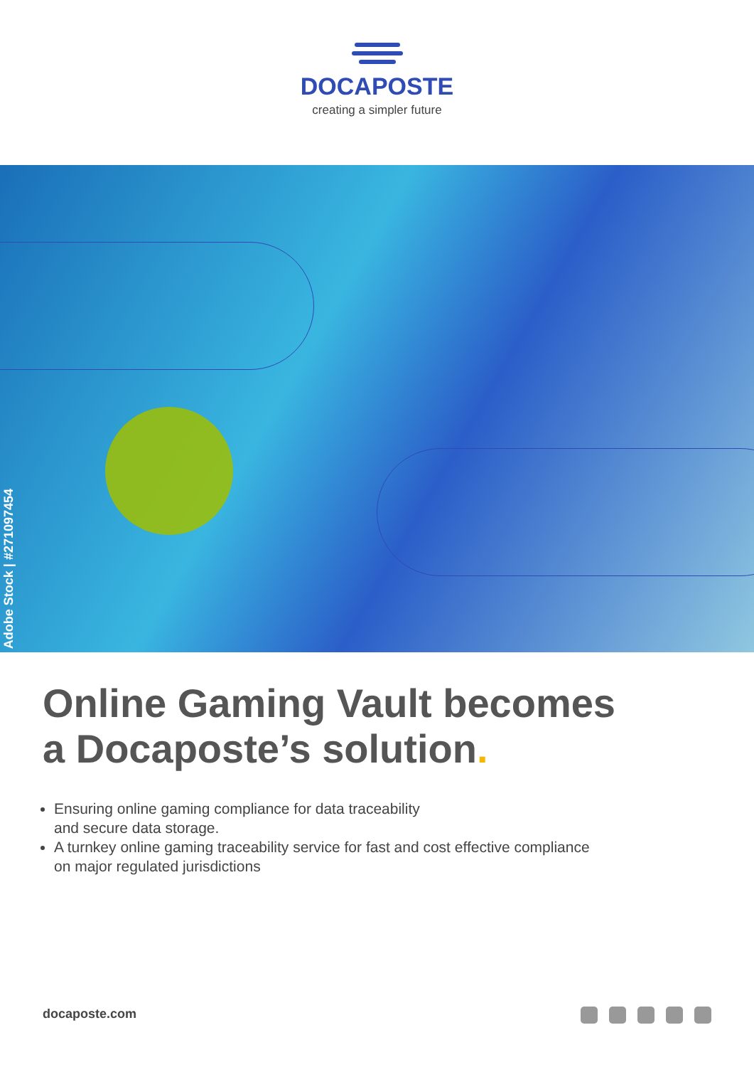DOCAPOSTE
creating a simpler future
Adobe Stock | #271097454
Online Gaming Vault becomes
a Docaposte’s solution.
Ensuring online gaming compliance for data traceability
and secure data storage.
A turnkey online gaming traceability service for fast and cost effective compliance
on major regulated jurisdictions
docaposte.com